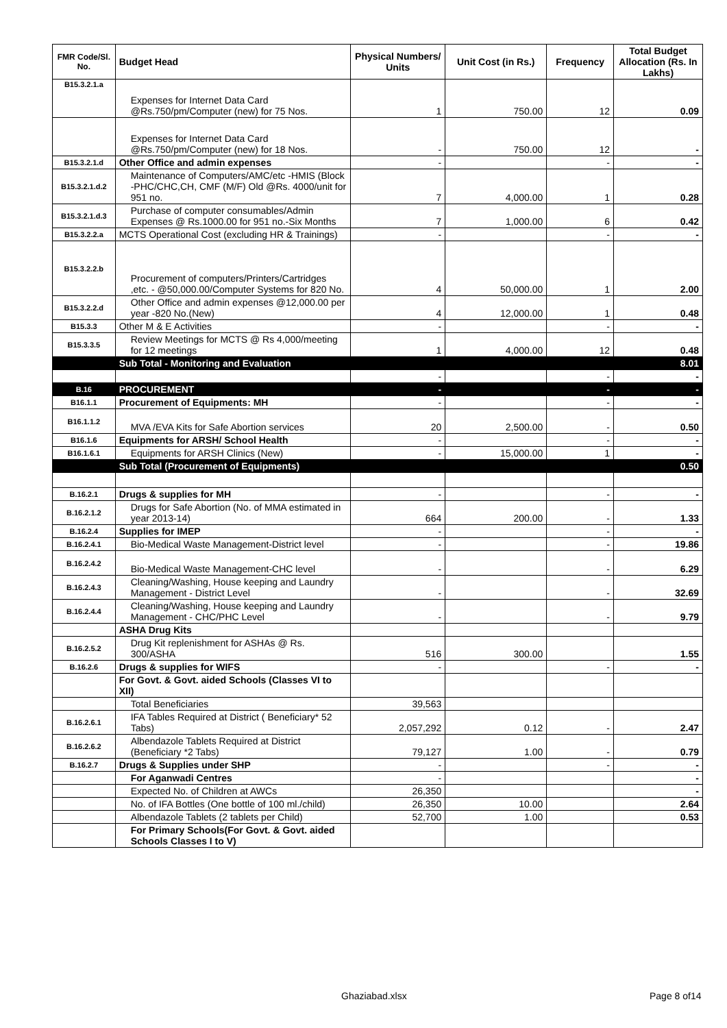| FMR Code/Sl. No. | Budget Head | Physical Numbers/ Units | Unit Cost (in Rs.) | Frequency | Total Budget Allocation (Rs. In Lakhs) |
| --- | --- | --- | --- | --- | --- |
| B15.3.2.1.a | Expenses for Internet Data Card @Rs.750/pm/Computer (new) for 75 Nos. | 1 | 750.00 | 12 | 0.09 |
| | Expenses for Internet Data Card @Rs.750/pm/Computer (new) for 18 Nos. | - | 750.00 | 12 | - |
| B15.3.2.1.d | Other Office and admin expenses | - | | - | - |
| B15.3.2.1.d.2 | Maintenance of Computers/AMC/etc -HMIS (Block -PHC/CHC,CH, CMF (M/F) Old @Rs. 4000/unit for 951 no. | 7 | 4,000.00 | 1 | 0.28 |
| B15.3.2.1.d.3 | Purchase of computer consumables/Admin Expenses @ Rs.1000.00 for 951 no.-Six Months | 7 | 1,000.00 | 6 | 0.42 |
| B15.3.2.2.a | MCTS Operational Cost (excluding HR & Trainings) | - | | - | - |
| B15.3.2.2.b | Procurement of computers/Printers/Cartridges ,etc. - @50,000.00/Computer Systems for 820 No. | 4 | 50,000.00 | 1 | 2.00 |
| B15.3.2.2.d | Other Office and admin expenses @12,000.00 per year -820 No.(New) | 4 | 12,000.00 | 1 | 0.48 |
| B15.3.3 | Other M & E Activities | - | | - | - |
| B15.3.3.5 | Review Meetings for MCTS @ Rs 4,000/meeting for 12 meetings | 1 | 4,000.00 | 12 | 0.48 |
| | Sub Total - Monitoring and Evaluation | | | | 8.01 |
| | | - | | - | - |
| B.16 | PROCUREMENT | - | | - | - |
| B16.1.1 | Procurement of Equipments: MH | - | | - | - |
| B16.1.1.2 | MVA /EVA Kits for Safe Abortion services | 20 | 2,500.00 | - | 0.50 |
| B16.1.6 | Equipments for ARSH/ School Health | - | | - | - |
| B16.1.6.1 | Equipments for ARSH Clinics (New) | - | 15,000.00 | 1 | - |
| | Sub Total (Procurement of Equipments) | | | | 0.50 |
| B.16.2.1 | Drugs & supplies for MH | - | | - | - |
| B.16.2.1.2 | Drugs for Safe Abortion (No. of MMA estimated in year 2013-14) | 664 | 200.00 | - | 1.33 |
| B.16.2.4 | Supplies for IMEP | - | | - | - |
| B.16.2.4.1 | Bio-Medical Waste Management-District level | - | | - | 19.86 |
| B.16.2.4.2 | Bio-Medical Waste Management-CHC level | - | | - | 6.29 |
| B.16.2.4.3 | Cleaning/Washing, House keeping and Laundry Management - District Level | - | | - | 32.69 |
| B.16.2.4.4 | Cleaning/Washing, House keeping and Laundry Management - CHC/PHC Level | - | | - | 9.79 |
| | ASHA Drug Kits | | | | |
| B.16.2.5.2 | Drug Kit replenishment for ASHAs @ Rs. 300/ASHA | 516 | 300.00 | | 1.55 |
| B.16.2.6 | Drugs & supplies for WIFS | - | | - | - |
| | For Govt. & Govt. aided Schools (Classes VI to XII) | | | | |
| | Total Beneficiaries | 39,563 | | | |
| B.16.2.6.1 | IFA Tables Required at District ( Beneficiary* 52 Tabs) | 2,057,292 | 0.12 | - | 2.47 |
| B.16.2.6.2 | Albendazole Tablets Required at District (Beneficiary *2 Tabs) | 79,127 | 1.00 | - | 0.79 |
| B.16.2.7 | Drugs & Supplies under SHP | - | | - | - |
| | For Aganwadi Centres | - | | | - |
| | Expected No. of Children at AWCs | 26,350 | | | - |
| | No. of IFA Bottles (One bottle of 100 ml./child) | 26,350 | 10.00 | | 2.64 |
| | Albendazole Tablets (2 tablets per Child) | 52,700 | 1.00 | | 0.53 |
| | For Primary Schools(For Govt. & Govt. aided Schools Classes I to V) | | | | |
Ghaziabad.xlsx Page 8 of14